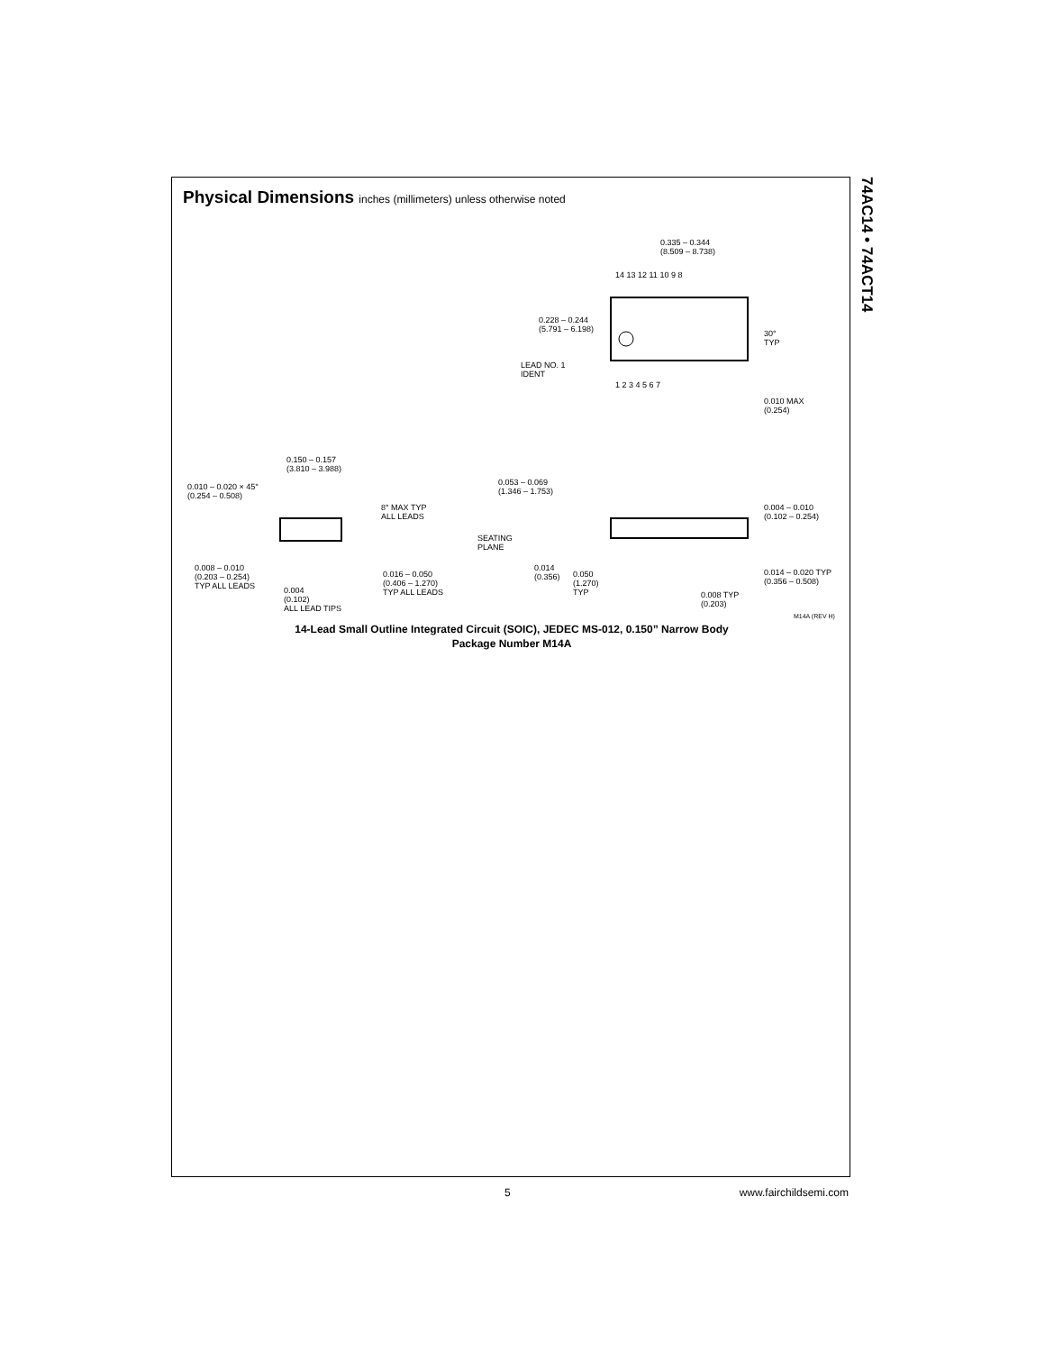74AC14 • 74ACT14
Physical Dimensions inches (millimeters) unless otherwise noted
0.335 – 0.344
(8.509 – 8.738)
14 13 12 11 10 9 8
0.228 – 0.244
(5.791 – 6.198)
30°
TYP
LEAD NO. 1
IDENT
1 2 3 4 5 6 7
0.010 MAX
(0.254)
0.150 – 0.157
(3.810 – 3.988)
0.010 – 0.020 × 45°
(0.254 – 0.508)
8° MAX TYP
ALL LEADS
0.053 – 0.069
(1.346 – 1.753)
0.004 – 0.010
(0.102 – 0.254)
SEATING
PLANE
0.008 – 0.010
(0.203 – 0.254)
TYP ALL LEADS
0.016 – 0.050
(0.406 – 1.270)
TYP ALL LEADS
0.004
(0.102)
ALL LEAD TIPS
0.014
(0.356)
0.050
(1.270)
TYP
0.008 TYP
(0.203)
0.014 – 0.020 TYP
(0.356 – 0.508)
M14A (REV H)
14-Lead Small Outline Integrated Circuit (SOIC), JEDEC MS-012, 0.150” Narrow Body
Package Number M14A
5 www.fairchildsemi.com